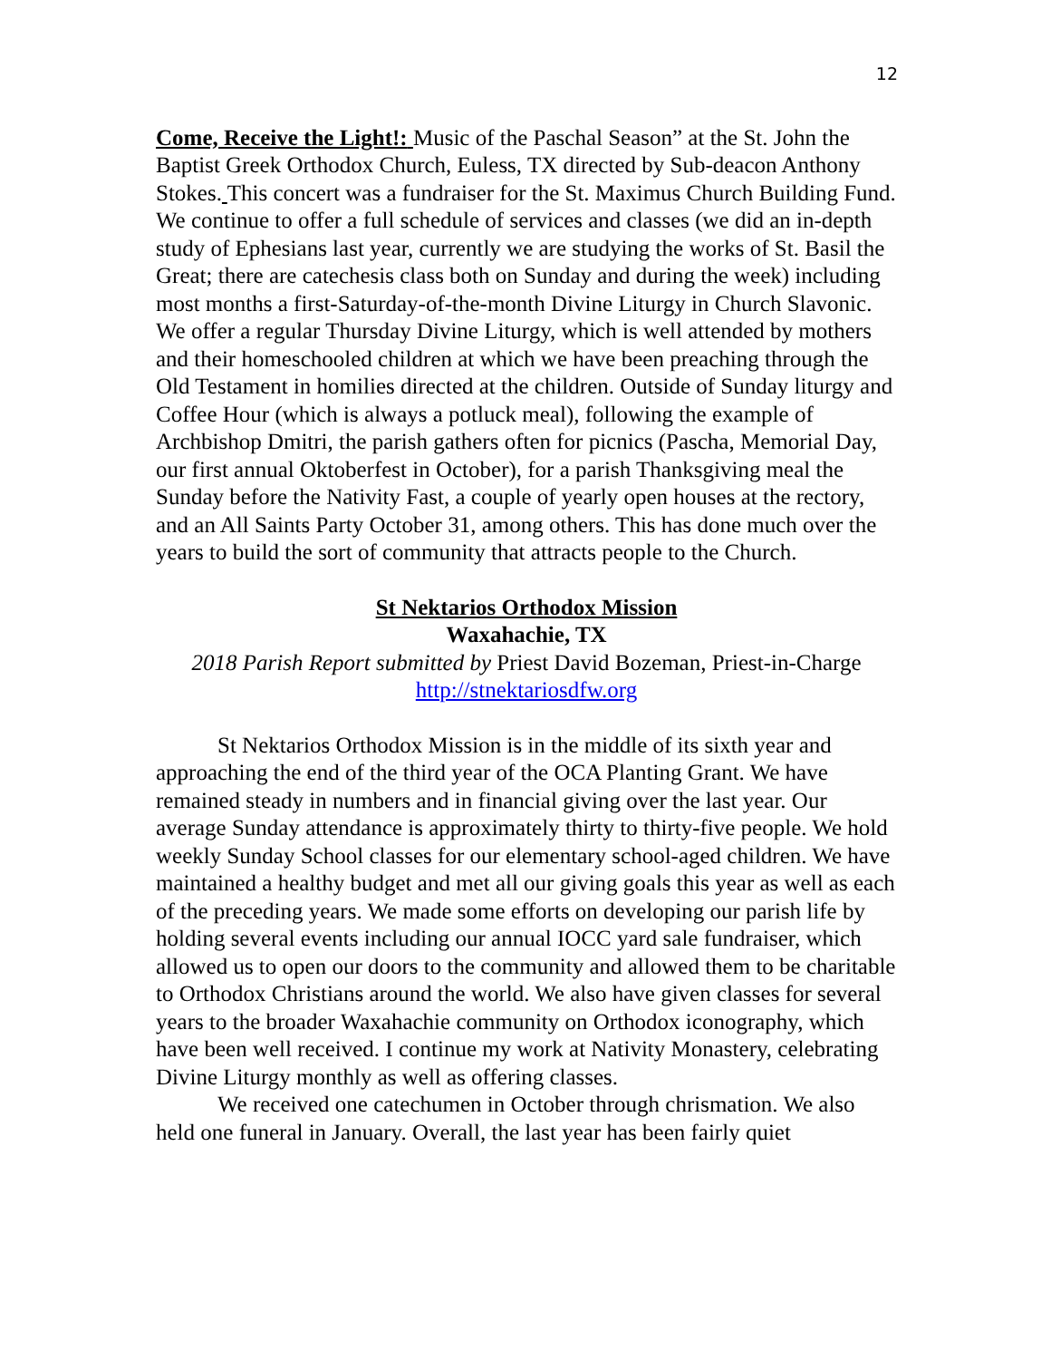12
Come, Receive the Light!: Music of the Paschal Season” at the St. John the Baptist Greek Orthodox Church, Euless, TX directed by Sub-deacon Anthony Stokes. This concert was a fundraiser for the St. Maximus Church Building Fund. We continue to offer a full schedule of services and classes (we did an in-depth study of Ephesians last year, currently we are studying the works of St. Basil the Great; there are catechesis class both on Sunday and during the week) including most months a first-Saturday-of-the-month Divine Liturgy in Church Slavonic. We offer a regular Thursday Divine Liturgy, which is well attended by mothers and their homeschooled children at which we have been preaching through the Old Testament in homilies directed at the children. Outside of Sunday liturgy and Coffee Hour (which is always a potluck meal), following the example of Archbishop Dmitri, the parish gathers often for picnics (Pascha, Memorial Day, our first annual Oktoberfest in October), for a parish Thanksgiving meal the Sunday before the Nativity Fast, a couple of yearly open houses at the rectory, and an All Saints Party October 31, among others. This has done much over the years to build the sort of community that attracts people to the Church.
St Nektarios Orthodox Mission
Waxahachie, TX
2018 Parish Report submitted by Priest David Bozeman, Priest-in-Charge
http://stnektariosdfw.org
St Nektarios Orthodox Mission is in the middle of its sixth year and approaching the end of the third year of the OCA Planting Grant. We have remained steady in numbers and in financial giving over the last year. Our average Sunday attendance is approximately thirty to thirty-five people. We hold weekly Sunday School classes for our elementary school-aged children. We have maintained a healthy budget and met all our giving goals this year as well as each of the preceding years. We made some efforts on developing our parish life by holding several events including our annual IOCC yard sale fundraiser, which allowed us to open our doors to the community and allowed them to be charitable to Orthodox Christians around the world. We also have given classes for several years to the broader Waxahachie community on Orthodox iconography, which have been well received. I continue my work at Nativity Monastery, celebrating Divine Liturgy monthly as well as offering classes.
We received one catechumen in October through chrismation. We also held one funeral in January. Overall, the last year has been fairly quiet